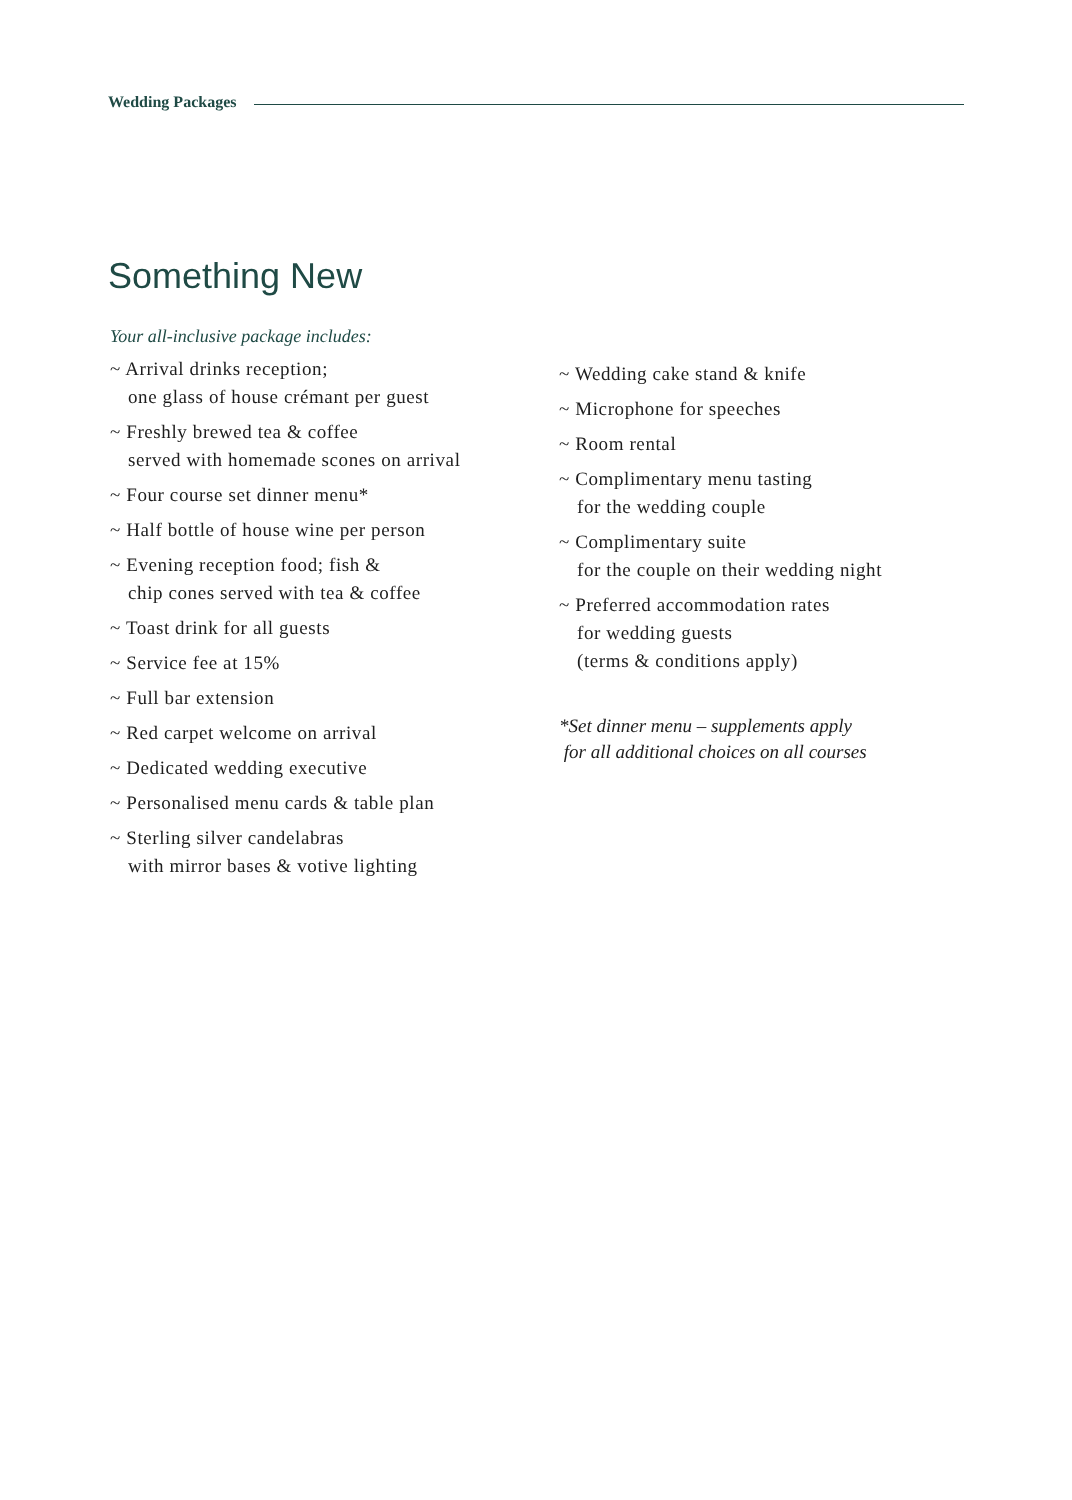Wedding Packages
Something New
Your all-inclusive package includes:
~ Arrival drinks reception;
one glass of house crémant per guest
~ Freshly brewed tea & coffee
served with homemade scones on arrival
~ Four course set dinner menu*
~ Half bottle of house wine per person
~ Evening reception food; fish &
chip cones served with tea & coffee
~ Toast drink for all guests
~ Service fee at 15%
~ Full bar extension
~ Red carpet welcome on arrival
~ Dedicated wedding executive
~ Personalised menu cards & table plan
~ Sterling silver candelabras
with mirror bases & votive lighting
~ Wedding cake stand & knife
~ Microphone for speeches
~ Room rental
~ Complimentary menu tasting
for the wedding couple
~ Complimentary suite
for the couple on their wedding night
~ Preferred accommodation rates
for wedding guests
(terms & conditions apply)
*Set dinner menu – supplements apply
for all additional choices on all courses